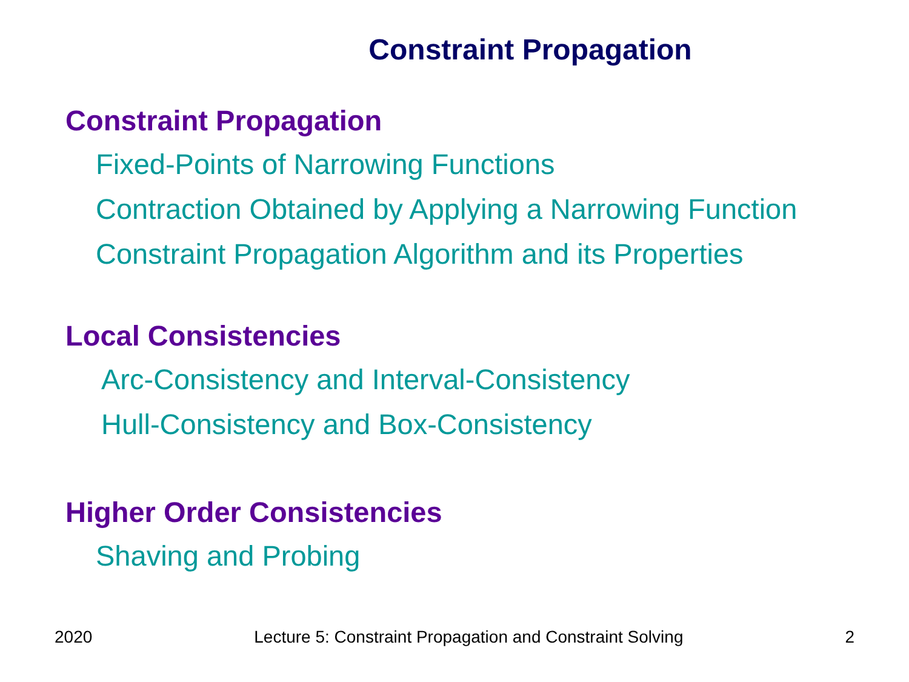Constraint Propagation
Constraint Propagation
Fixed-Points of Narrowing Functions
Contraction Obtained by Applying a Narrowing Function
Constraint Propagation Algorithm and its Properties
Local Consistencies
Arc-Consistency and Interval-Consistency
Hull-Consistency and Box-Consistency
Higher Order Consistencies
Shaving and Probing
2020 Lecture 5: Constraint Propagation and Constraint Solving 2